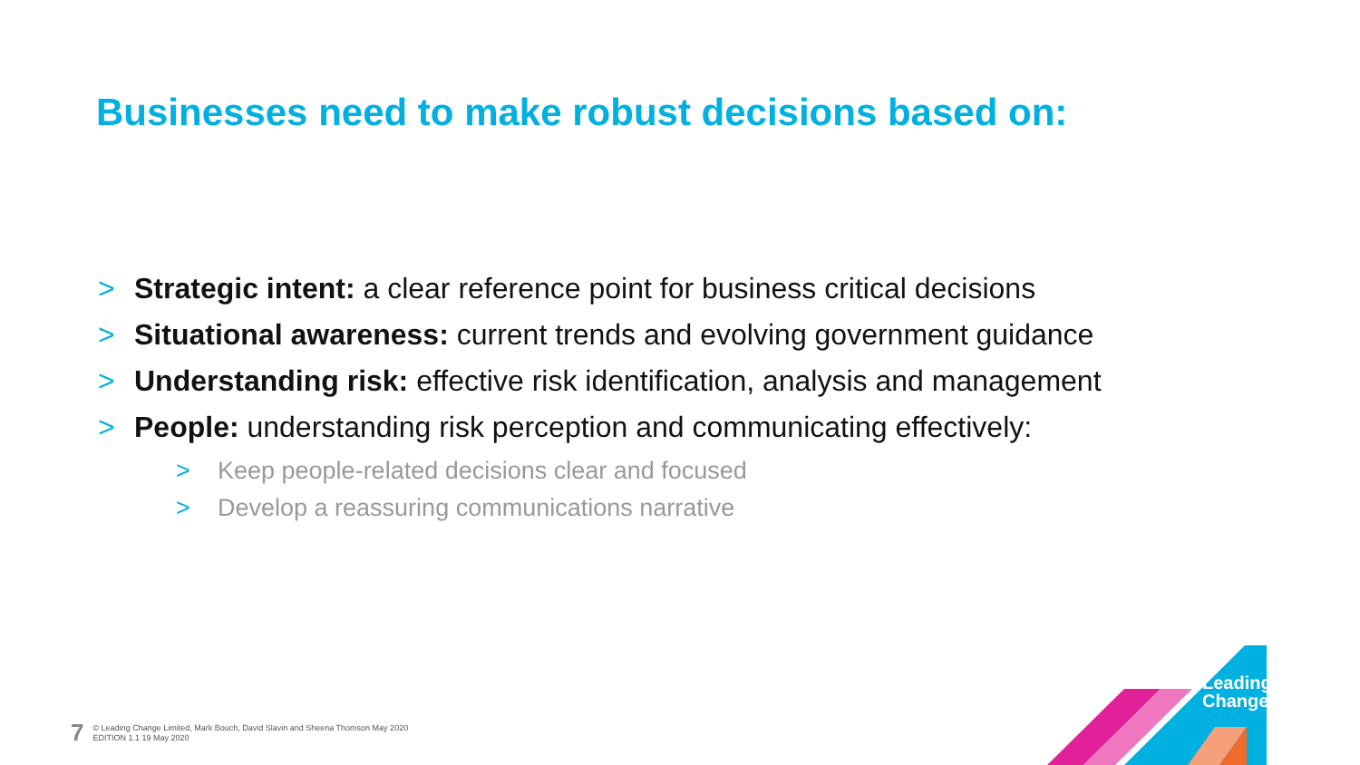Businesses need to make robust decisions based on:
> Strategic intent: a clear reference point for business critical decisions
> Situational awareness: current trends and evolving government guidance
> Understanding risk: effective risk identification, analysis and management
> People: understanding risk perception and communicating effectively:
> Keep people-related decisions clear and focused
> Develop a reassuring communications narrative
7
© Leading Change Limited, Mark Bouch, David Slavin and Sheena Thomson May 2020
EDITION 1.1 19 May 2020
Leading
Change